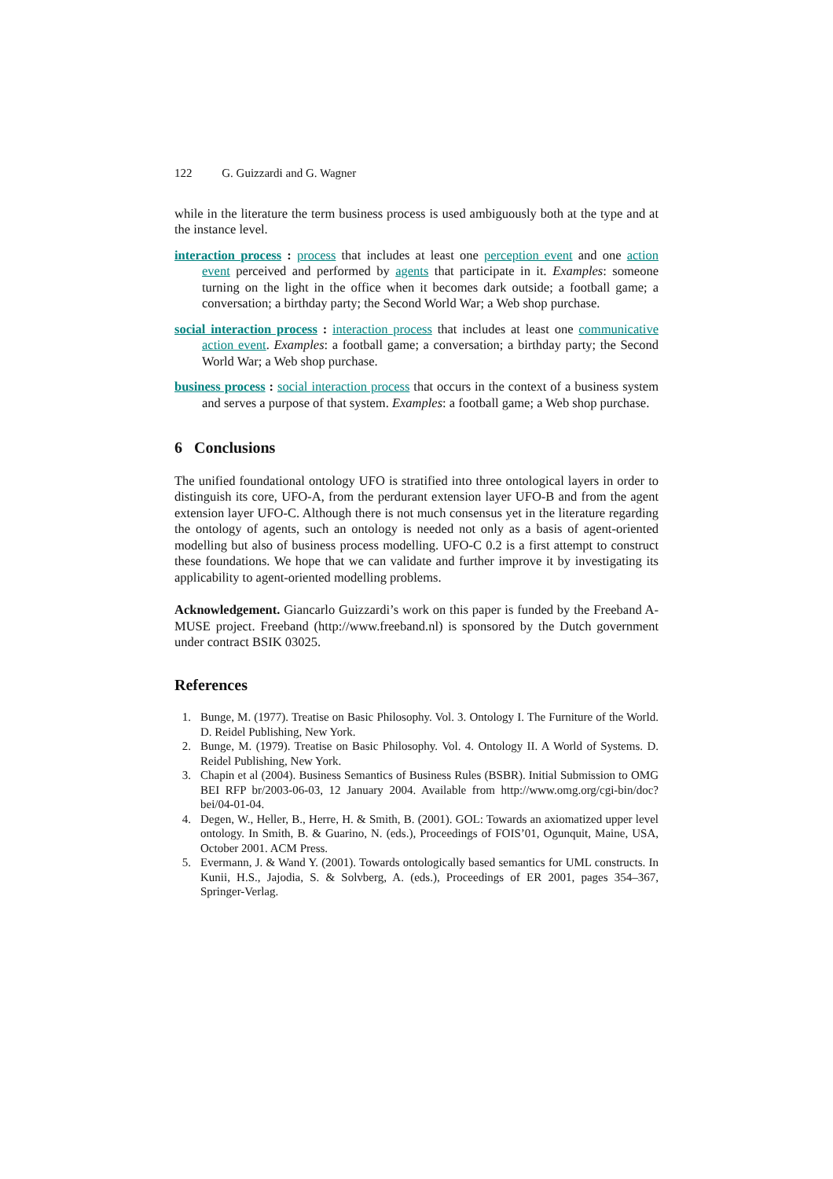122 G. Guizzardi and G. Wagner
while in the literature the term business process is used ambiguously both at the type and at the instance level.
interaction process : process that includes at least one perception event and one action event perceived and performed by agents that participate in it. Examples: someone turning on the light in the office when it becomes dark outside; a football game; a conversation; a birthday party; the Second World War; a Web shop purchase.
social interaction process : interaction process that includes at least one communicative action event. Examples: a football game; a conversation; a birthday party; the Second World War; a Web shop purchase.
business process : social interaction process that occurs in the context of a business system and serves a purpose of that system. Examples: a football game; a Web shop purchase.
6 Conclusions
The unified foundational ontology UFO is stratified into three ontological layers in order to distinguish its core, UFO-A, from the perdurant extension layer UFO-B and from the agent extension layer UFO-C. Although there is not much consensus yet in the literature regarding the ontology of agents, such an ontology is needed not only as a basis of agent-oriented modelling but also of business process modelling. UFO-C 0.2 is a first attempt to construct these foundations. We hope that we can validate and further improve it by investigating its applicability to agent-oriented modelling problems.
Acknowledgement. Giancarlo Guizzardi’s work on this paper is funded by the Freeband A-MUSE project. Freeband (http://www.freeband.nl) is sponsored by the Dutch government under contract BSIK 03025.
References
1. Bunge, M. (1977). Treatise on Basic Philosophy. Vol. 3. Ontology I. The Furniture of the World. D. Reidel Publishing, New York.
2. Bunge, M. (1979). Treatise on Basic Philosophy. Vol. 4. Ontology II. A World of Systems. D. Reidel Publishing, New York.
3. Chapin et al (2004). Business Semantics of Business Rules (BSBR). Initial Submission to OMG BEI RFP br/2003-06-03, 12 January 2004. Available from http://www.omg.org/cgi-bin/doc?bei/04-01-04.
4. Degen, W., Heller, B., Herre, H. & Smith, B. (2001). GOL: Towards an axiomatized upper level ontology. In Smith, B. & Guarino, N. (eds.), Proceedings of FOIS’01, Ogunquit, Maine, USA, October 2001. ACM Press.
5. Evermann, J. & Wand Y. (2001). Towards ontologically based semantics for UML constructs. In Kunii, H.S., Jajodia, S. & Solvberg, A. (eds.), Proceedings of ER 2001, pages 354–367, Springer-Verlag.